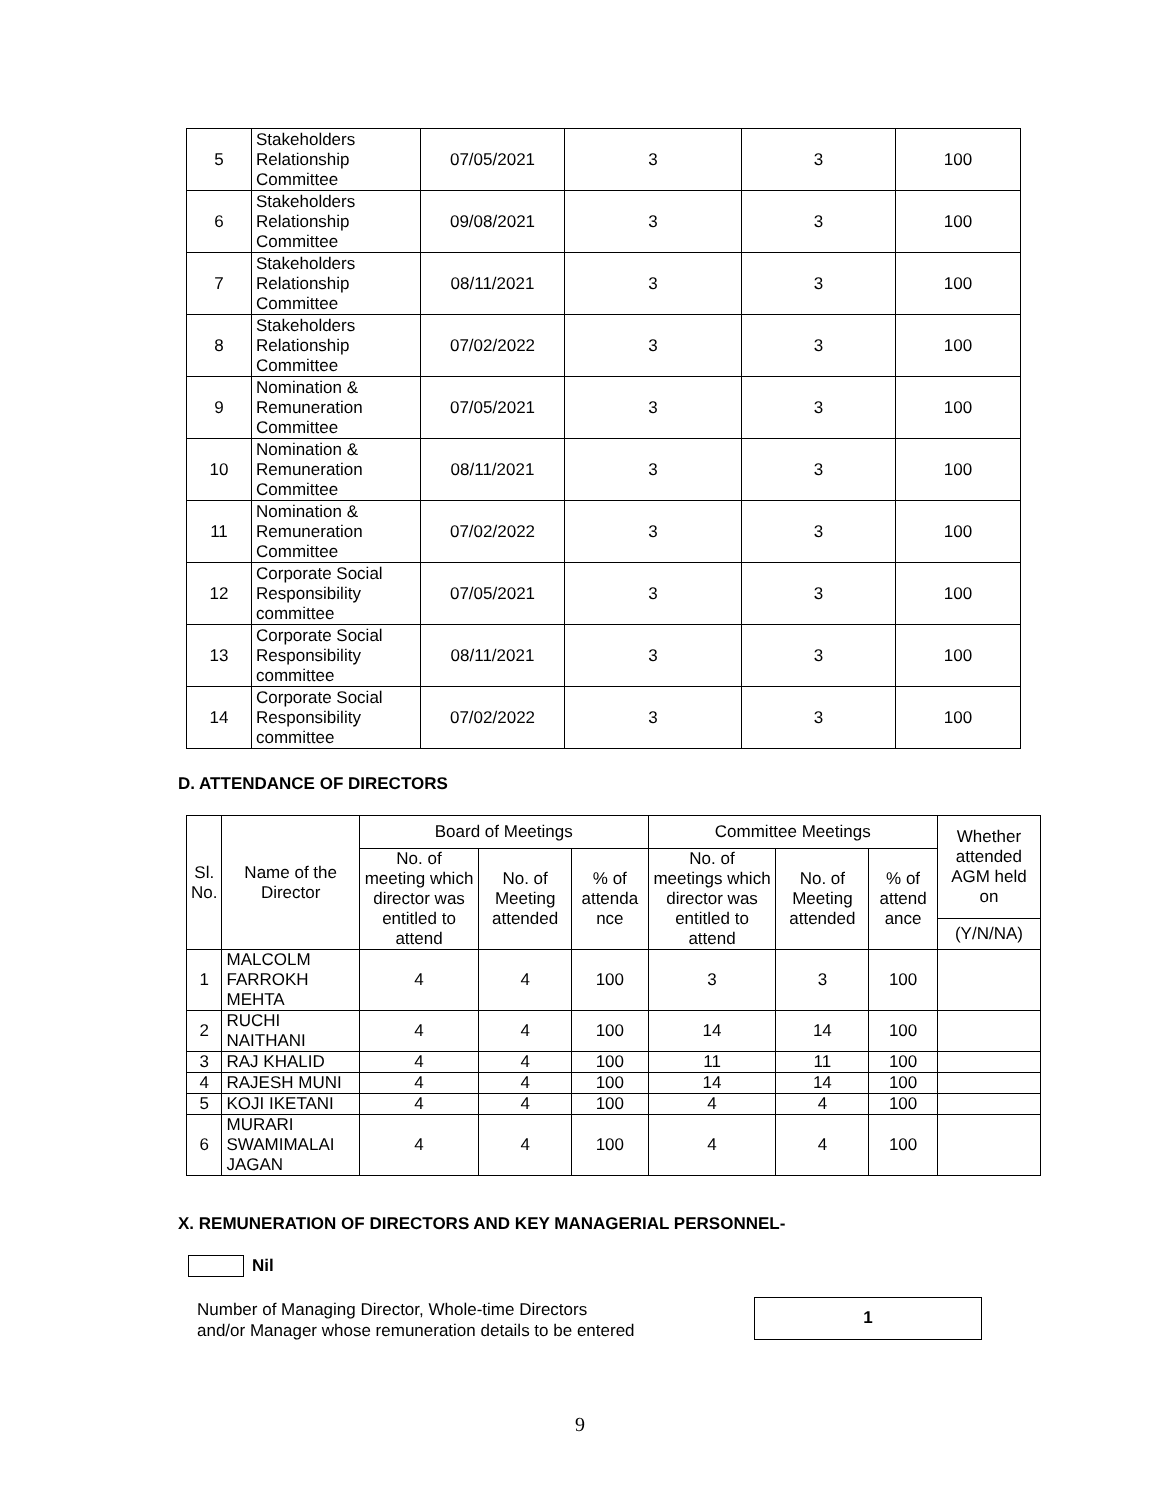| 5 | Stakeholders Relationship Committee | 07/05/2021 | 3 | 3 | 100 |
| 6 | Stakeholders Relationship Committee | 09/08/2021 | 3 | 3 | 100 |
| 7 | Stakeholders Relationship Committee | 08/11/2021 | 3 | 3 | 100 |
| 8 | Stakeholders Relationship Committee | 07/02/2022 | 3 | 3 | 100 |
| 9 | Nomination & Remuneration Committee | 07/05/2021 | 3 | 3 | 100 |
| 10 | Nomination & Remuneration Committee | 08/11/2021 | 3 | 3 | 100 |
| 11 | Nomination & Remuneration Committee | 07/02/2022 | 3 | 3 | 100 |
| 12 | Corporate Social Responsibility committee | 07/05/2021 | 3 | 3 | 100 |
| 13 | Corporate Social Responsibility committee | 08/11/2021 | 3 | 3 | 100 |
| 14 | Corporate Social Responsibility committee | 07/02/2022 | 3 | 3 | 100 |
D. ATTENDANCE OF DIRECTORS
| Sl. No. | Name of the Director | Board of Meetings | | | Committee Meetings | | | Whether attended AGM held on |
| --- | --- | --- | --- | --- | --- | --- | --- | --- |
| | | No. of meeting which director was entitled to attend | No. of Meeting attended | % of attenda nce | No. of meetings which director was entitled to attend | No. of Meeting attended | % of attend ance | |
| | | | | | | | | (Y/N/NA) |
| 1 | MALCOLM FARROKH MEHTA | 4 | 4 | 100 | 3 | 3 | 100 | |
| 2 | RUCHI NAITHANI | 4 | 4 | 100 | 14 | 14 | 100 | |
| 3 | RAJ KHALID | 4 | 4 | 100 | 11 | 11 | 100 | |
| 4 | RAJESH MUNI | 4 | 4 | 100 | 14 | 14 | 100 | |
| 5 | KOJI IKETANI | 4 | 4 | 100 | 4 | 4 | 100 | |
| 6 | MURARI SWAMIMALAI JAGAN | 4 | 4 | 100 | 4 | 4 | 100 | |
X. REMUNERATION OF DIRECTORS AND KEY MANAGERIAL PERSONNEL-
Nil
Number of Managing Director, Whole-time Directors
and/or Manager whose remuneration details to be entered
1
9